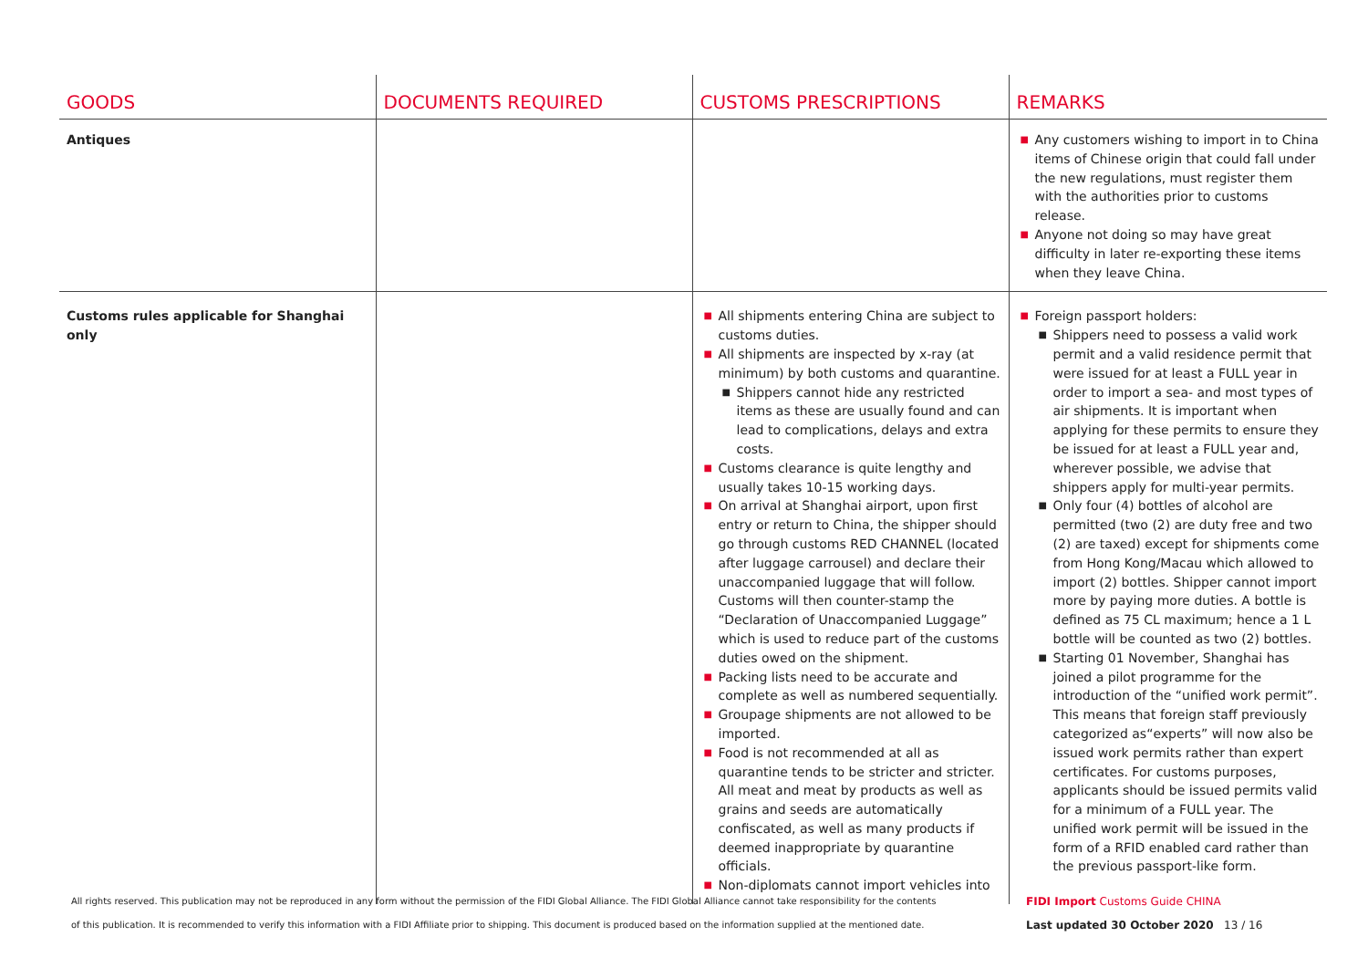| GOODS | DOCUMENTS REQUIRED | CUSTOMS PRESCRIPTIONS | REMARKS |
| --- | --- | --- | --- |
| Antiques | | | ■ Any customers wishing to import in to China items of Chinese origin that could fall under the new regulations, must register them with the authorities prior to customs release. ■ Anyone not doing so may have great difficulty in later re-exporting these items when they leave China. |
| Customs rules applicable for Shanghai only | | ■ All shipments entering China are subject to customs duties. ■ All shipments are inspected by x-ray (at minimum) by both customs and quarantine. ■ Shippers cannot hide any restricted items as these are usually found and can lead to complications, delays and extra costs. ■ Customs clearance is quite lengthy and usually takes 10-15 working days. ■ On arrival at Shanghai airport, upon first entry or return to China, the shipper should go through customs RED CHANNEL (located after luggage carrousel) and declare their unaccompanied luggage that will follow. Customs will then counter-stamp the “Declaration of Unaccompanied Luggage” which is used to reduce part of the customs duties owed on the shipment. ■ Packing lists need to be accurate and complete as well as numbered sequentially. ■ Groupage shipments are not allowed to be imported. ■ Food is not recommended at all as quarantine tends to be stricter and stricter. All meat and meat by products as well as grains and seeds are automatically confiscated, as well as many products if deemed inappropriate by quarantine officials. ■ Non-diplomats cannot import vehicles into | ■ Foreign passport holders: ■ Shippers need to possess a valid work permit and a valid residence permit that were issued for at least a FULL year in order to import a sea- and most types of air shipments. It is important when applying for these permits to ensure they be issued for at least a FULL year and, wherever possible, we advise that shippers apply for multi-year permits. ■ Only four (4) bottles of alcohol are permitted (two (2) are duty free and two (2) are taxed) except for shipments come from Hong Kong/Macau which allowed to import (2) bottles. Shipper cannot import more by paying more duties. A bottle is defined as 75 CL maximum; hence a 1 L bottle will be counted as two (2) bottles. ■ Starting 01 November, Shanghai has joined a pilot programme for the introduction of the “unified work permit”. This means that foreign staff previously categorized as“experts” will now also be issued work permits rather than expert certificates. For customs purposes, applicants should be issued permits valid for a minimum of a FULL year. The unified work permit will be issued in the form of a RFID enabled card rather than the previous passport-like form. |
All rights reserved. This publication may not be reproduced in any form without the permission of the FIDI Global Alliance. The FIDI Global Alliance cannot take responsibility for the contents
of this publication. It is recommended to verify this information with a FIDI Affiliate prior to shipping. This document is produced based on the information supplied at the mentioned date.
FIDI Import Customs Guide CHINA
Last updated 30 October 2020 13 / 16